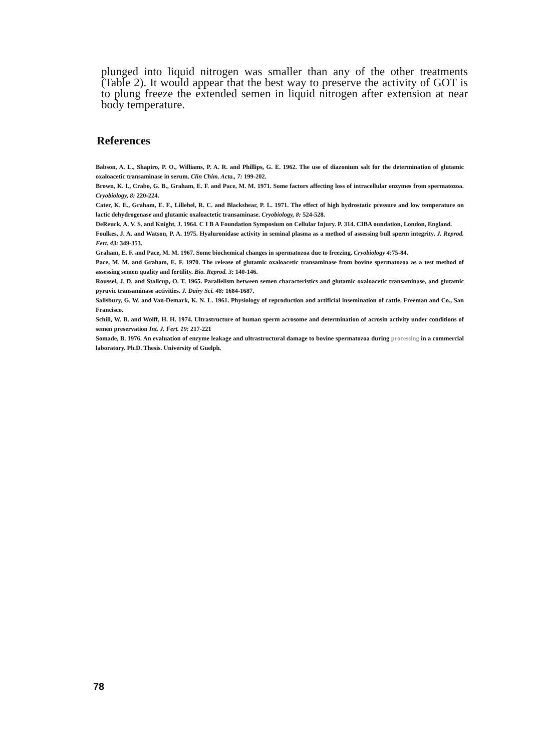plunged into liquid nitrogen was smaller than any of the other treatments (Table 2). It would appear that the best way to preserve the activity of GOT is to plung freeze the extended semen in liquid nitrogen after extension at near body temperature.
References
Babson, A. L., Shapiro, P. O., Williams, P. A. R. and Phillips, G. E. 1962. The use of diazonium salt for the determination of glutamic oxaloacetic transaminase in serum. Clin Chim. Acta., 7: 199-202.
Brown, K. I., Crabo, G. B., Graham, E. F. and Pace, M. M. 1971. Some factors affecting loss of intracellular enzymes from spermatozoa. Cryobiology, 8: 220-224.
Cater, K. E., Graham, E. F., Lillehel, R. C. and Blackshear, P. L. 1971. The effect of high hydrostatic pressure and low temperature on lactic dehydrogenase and glutamic oxaloactetic transaminase. Cryobiology, 8: 524-528.
DeReuck, A. V. S. and Knight, J. 1964. C I B A Foundation Symposium on Cellular Injury. P. 314. CIBA oundation, London, England.
Foulkes, J. A. and Watson, P. A. 1975. Hyaluronidase activity in seminal plasma as a method of assessing bull sperm integrity. J. Reprod. Fert. 43: 349-353.
Graham, E. F. and Pace, M. M. 1967. Some biochemical changes in spermatozoa due to freezing. Cryobiology 4: 75-84.
Pace, M. M. and Graham, E. F. 1970. The release of glutamic oxaloacetic transaminase from bovine spermatozoa as a test method of assessing semen quality and fertility. Bio. Reprod. 3: 140-146.
Roussel, J. D. and Stallcup, O. T. 1965. Parallelism between semen characteristics and glutamic oxaloacetic transaminase, and glutamic pyruvic transaminase activities. J. Dairy Sci. 48: 1684-1687.
Salisbury, G. W. and Van-Demark, K. N. L. 1961. Physiology of reproduction and artificial insemination of cattle. Freeman and Co., San Francisco.
Schill, W. B. and Wolff, H. H. 1974. Ultrastructure of human sperm acrosome and determination of acrosin activity under conditions of semen preservation Int. J. Fert. 19: 217-221
Somade, B. 1976. An evaluation of enzyme leakage and ultrastructural damage to bovine spermatozoa during processing in a commercial laboratory. Ph.D. Thesis. University of Guelph.
78